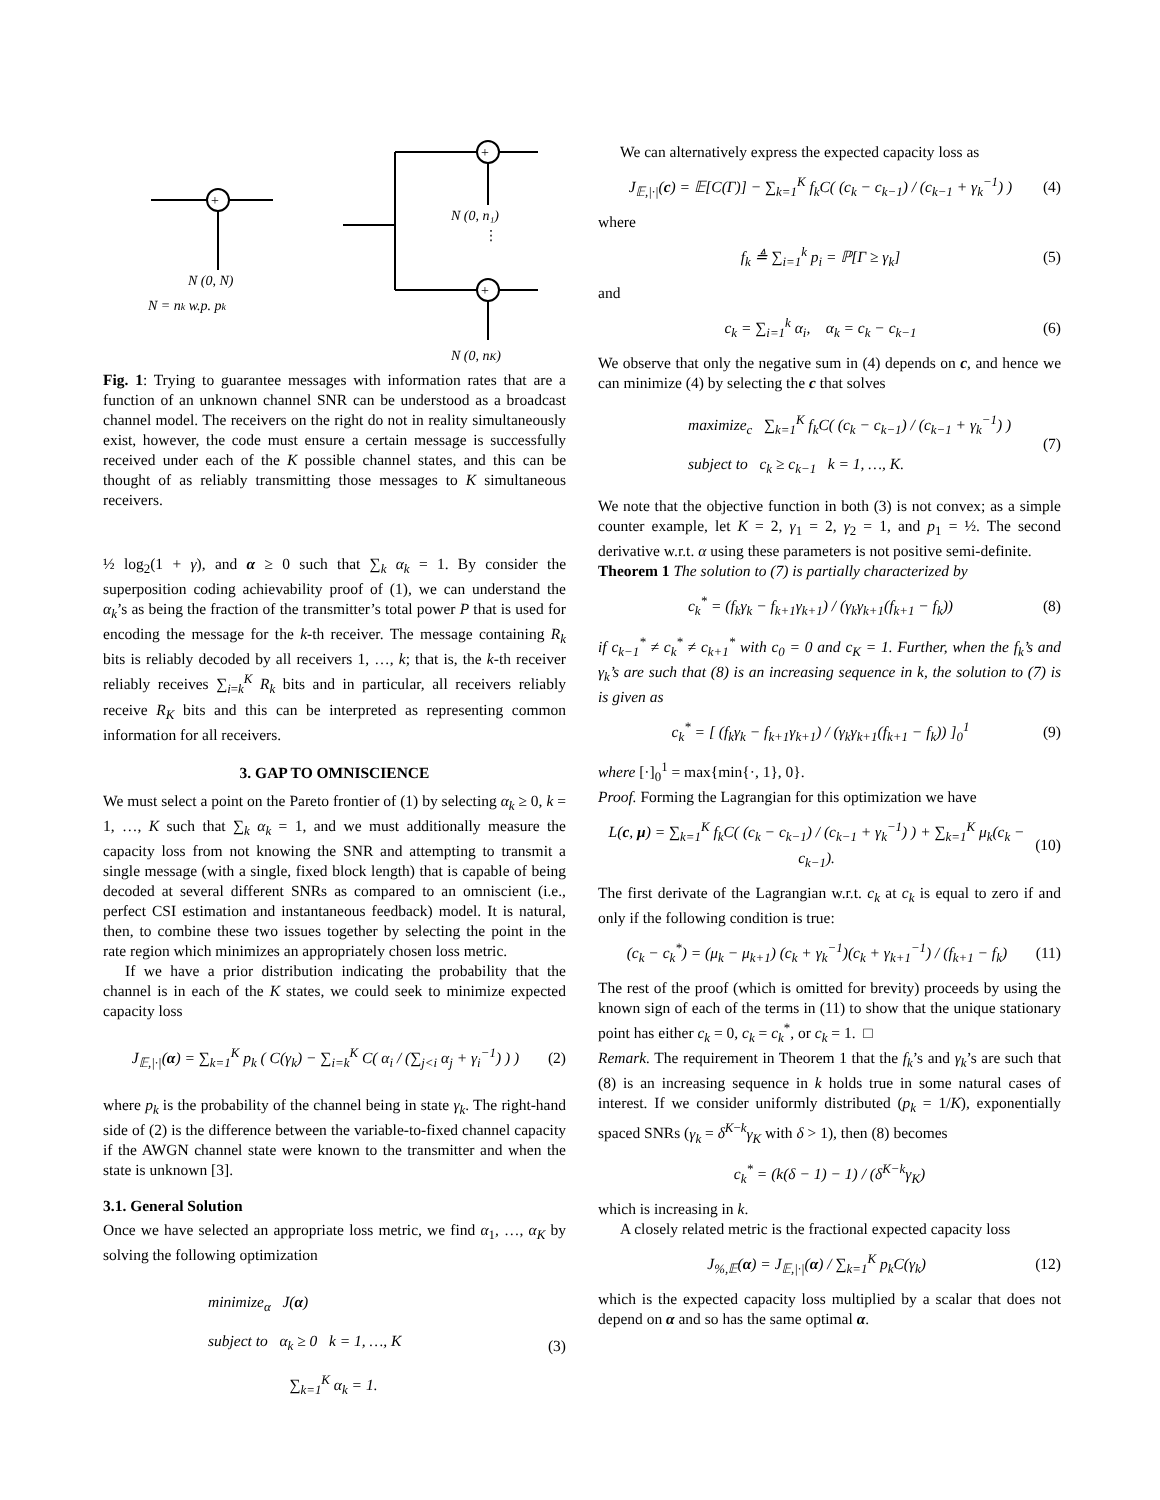+
+
+
N (0, N)
N = nk w.p. pk
N (0, n₁)
N (0, nK)
⋮
Fig. 1: Trying to guarantee messages with information rates that are a function of an unknown channel SNR can be understood as a broadcast channel model. The receivers on the right do not in reality simultaneously exist, however, the code must ensure a certain message is successfully received under each of the K possible channel states, and this can be thought of as reliably transmitting those messages to K simultaneous receivers.
½ log<sub>2</sub>(1 + γ), and α ≥ 0 such that ∑<sub>k</sub> α<sub>k</sub> = 1. By consider the superposition coding achievability proof of (1), we can understand the α<sub>k</sub>’s as being the fraction of the transmitter’s total power P that is used for encoding the message for the k-th receiver. The message containing R<sub>k</sub> bits is reliably decoded by all receivers 1, …, k; that is, the k-th receiver reliably receives ∑<sub>i=k</sub><sup>K</sup> R<sub>k</sub> bits and in particular, all receivers reliably receive R<sub>K</sub> bits and this can be interpreted as representing common information for all receivers.
3. GAP TO OMNISCIENCE
We must select a point on the Pareto frontier of (1) by selecting α<sub>k</sub> ≥ 0, k = 1, …, K such that ∑<sub>k</sub> α<sub>k</sub> = 1, and we must additionally measure the capacity loss from not knowing the SNR and attempting to transmit a single message (with a single, fixed block length) that is capable of being decoded at several different SNRs as compared to an omniscient (i.e., perfect CSI estimation and instantaneous feedback) model. It is natural, then, to combine these two issues together by selecting the point in the rate region which minimizes an appropriately chosen loss metric.
If we have a prior distribution indicating the probability that the channel is in each of the K states, we could seek to minimize expected capacity loss
J<sub>𝔼,|·|</sub>(α) = ∑<sub>k=1</sub><sup>K</sup> p<sub>k</sub> ( C(γ<sub>k</sub>) − ∑<sub>i=k</sub><sup>K</sup> C( α<sub>i</sub> / (∑<sub>j<i</sub> α<sub>j</sub> + γ<sub>i</sub><sup>−1</sup>) ) ) (2)
where p<sub>k</sub> is the probability of the channel being in state γ<sub>k</sub>. The right-hand side of (2) is the difference between the variable-to-fixed channel capacity if the AWGN channel state were known to the transmitter and when the state is unknown [3].
3.1. General Solution
Once we have selected an appropriate loss metric, we find α<sub>1</sub>, …, α<sub>K</sub> by solving the following optimization
minimize<sub>α</sub> J(α)
subject to α<sub>k</sub> ≥ 0 k = 1, …, K
∑<sub>k=1</sub><sup>K</sup> α<sub>k</sub> = 1. (3)
We can alternatively express the expected capacity loss as
J<sub>𝔼,|·|</sub>(c) = 𝔼[C(Γ)] − ∑<sub>k=1</sub><sup>K</sup> f<sub>k</sub>C( (c<sub>k</sub> − c<sub>k−1</sub>) / (c<sub>k−1</sub> + γ<sub>k</sub><sup>−1</sup>) ) (4)
where
f<sub>k</sub> ≜ ∑<sub>i=1</sub><sup>k</sup> p<sub>i</sub> = ℙ[Γ ≥ γ<sub>k</sub>] (5)
and
c<sub>k</sub> = ∑<sub>i=1</sub><sup>k</sup> α<sub>i</sub>, α<sub>k</sub> = c<sub>k</sub> − c<sub>k−1</sub> (6)
We observe that only the negative sum in (4) depends on c, and hence we can minimize (4) by selecting the c that solves
maximize<sub>c</sub> ∑<sub>k=1</sub><sup>K</sup> f<sub>k</sub>C( (c<sub>k</sub> − c<sub>k−1</sub>) / (c<sub>k−1</sub> + γ<sub>k</sub><sup>−1</sup>) )
subject to c<sub>k</sub> ≥ c<sub>k−1</sub> k = 1, …, K. (7)
We note that the objective function in both (3) is not convex; as a simple counter example, let K = 2, γ<sub>1</sub> = 2, γ<sub>2</sub> = 1, and p<sub>1</sub> = ½. The second derivative w.r.t. α using these parameters is not positive semi-definite.
Theorem 1 The solution to (7) is partially characterized by
c<sub>k</sub><sup>*</sup> = (f<sub>k</sub>γ<sub>k</sub> − f<sub>k+1</sub>γ<sub>k+1</sub>) / (γ<sub>k</sub>γ<sub>k+1</sub>(f<sub>k+1</sub> − f<sub>k</sub>)) (8)
if c<sub>k−1</sub><sup>*</sup> ≠ c<sub>k</sub><sup>*</sup> ≠ c<sub>k+1</sub><sup>*</sup> with c<sub>0</sub> = 0 and c<sub>K</sub> = 1. Further, when the f<sub>k</sub>’s and γ<sub>k</sub>’s are such that (8) is an increasing sequence in k, the solution to (7) is is given as
c<sub>k</sub><sup>*</sup> = [ (f<sub>k</sub>γ<sub>k</sub> − f<sub>k+1</sub>γ<sub>k+1</sub>) / (γ<sub>k</sub>γ<sub>k+1</sub>(f<sub>k+1</sub> − f<sub>k</sub>)) ]<sub>0</sub><sup>1</sup> (9)
where [·]<sub>0</sub><sup>1</sup> = max{min{·, 1}, 0}.
Proof. Forming the Lagrangian for this optimization we have
L(c, μ) = ∑<sub>k=1</sub><sup>K</sup> f<sub>k</sub>C( (c<sub>k</sub> − c<sub>k−1</sub>) / (c<sub>k−1</sub> + γ<sub>k</sub><sup>−1</sup>) ) + ∑<sub>k=1</sub><sup>K</sup> μ<sub>k</sub>(c<sub>k</sub> − c<sub>k−1</sub>). (10)
The first derivate of the Lagrangian w.r.t. c<sub>k</sub> at c<sub>k</sub> is equal to zero if and only if the following condition is true:
(c<sub>k</sub> − c<sub>k</sub><sup>*</sup>) = (μ<sub>k</sub> − μ<sub>k+1</sub>) (c<sub>k</sub> + γ<sub>k</sub><sup>−1</sup>)(c<sub>k</sub> + γ<sub>k+1</sub><sup>−1</sup>) / (f<sub>k+1</sub> − f<sub>k</sub>) (11)
The rest of the proof (which is omitted for brevity) proceeds by using the known sign of each of the terms in (11) to show that the unique stationary point has either c<sub>k</sub> = 0, c<sub>k</sub> = c<sub>k</sub><sup>*</sup>, or c<sub>k</sub> = 1. □
Remark. The requirement in Theorem 1 that the f<sub>k</sub>’s and γ<sub>k</sub>’s are such that (8) is an increasing sequence in k holds true in some natural cases of interest. If we consider uniformly distributed (p<sub>k</sub> = 1/K), exponentially spaced SNRs (γ<sub>k</sub> = δ<sup>K−k</sup>γ<sub>K</sub> with δ > 1), then (8) becomes
c<sub>k</sub><sup>*</sup> = (k(δ − 1) − 1) / (δ<sup>K−k</sup>γ<sub>K</sub>)
which is increasing in k.
A closely related metric is the fractional expected capacity loss
J<sub>%,𝔼</sub>(α) = J<sub>𝔼,|·|</sub>(α) / ∑<sub>k=1</sub><sup>K</sup> p<sub>k</sub>C(γ<sub>k</sub>) (12)
which is the expected capacity loss multiplied by a scalar that does not depend on α and so has the same optimal α.